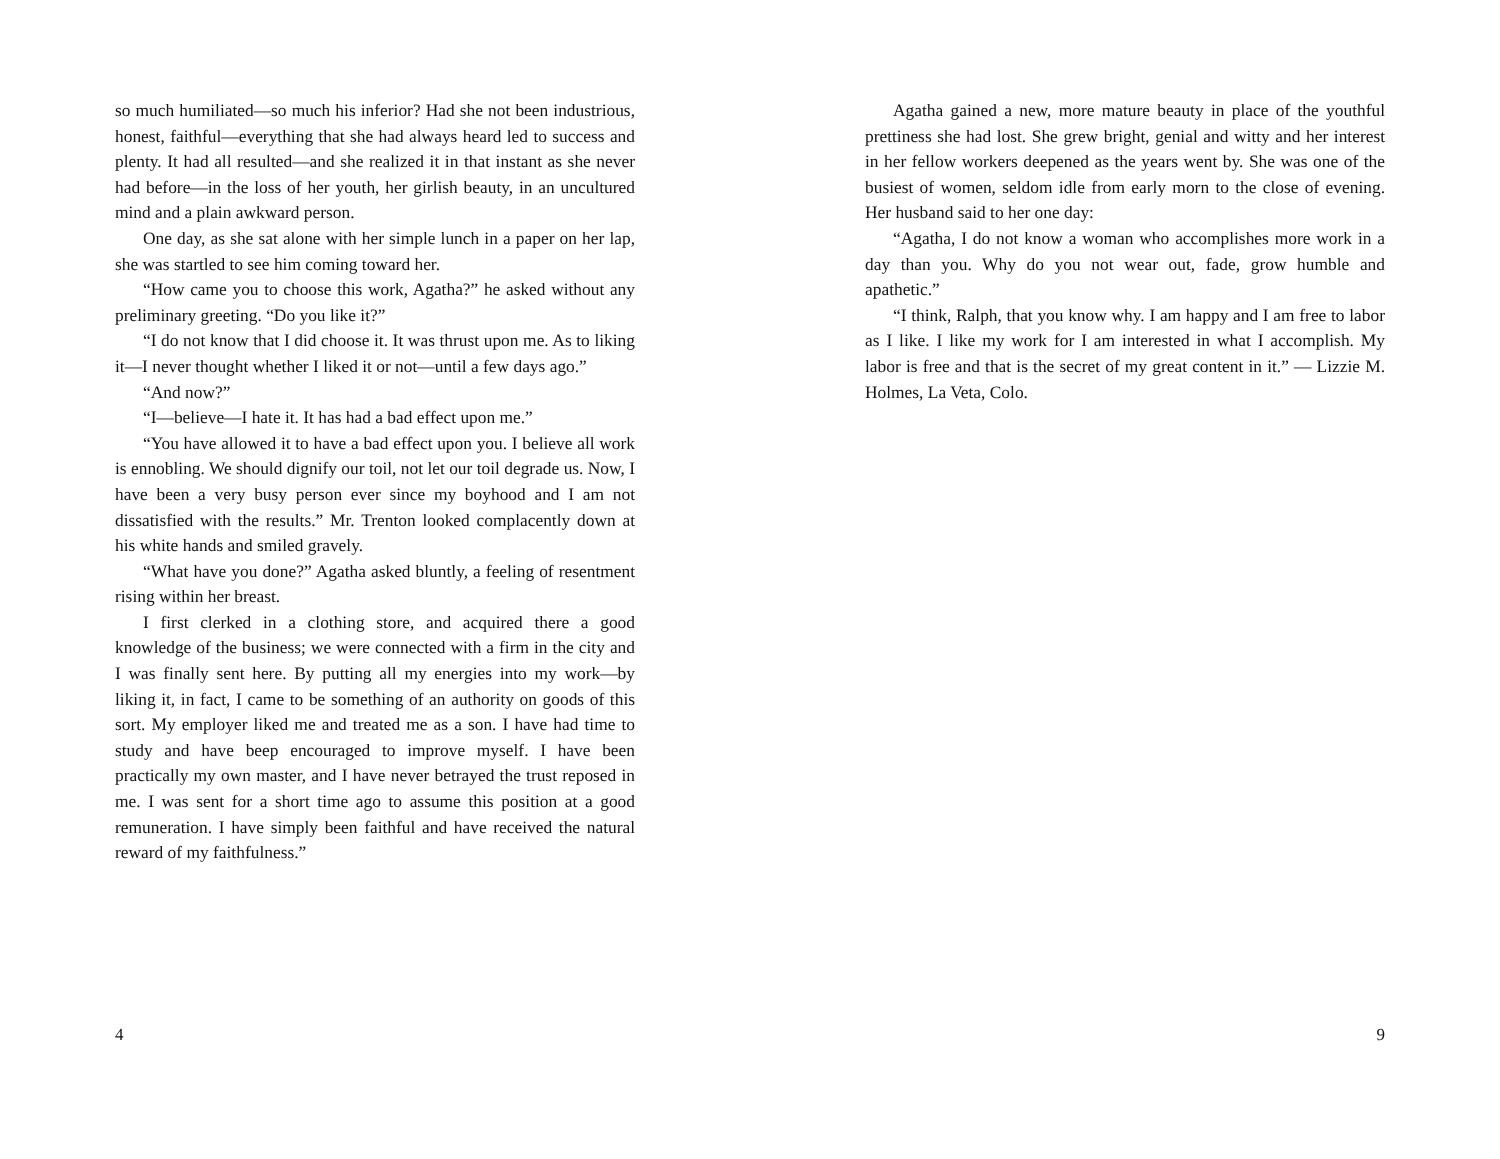so much humiliated—so much his inferior? Had she not been industrious, honest, faithful—everything that she had always heard led to success and plenty. It had all resulted—and she realized it in that instant as she never had before—in the loss of her youth, her girlish beauty, in an uncultured mind and a plain awkward person.
One day, as she sat alone with her simple lunch in a paper on her lap, she was startled to see him coming toward her.
“How came you to choose this work, Agatha?” he asked without any preliminary greeting. “Do you like it?”
“I do not know that I did choose it. It was thrust upon me. As to liking it—I never thought whether I liked it or not—until a few days ago.”
“And now?”
“I—believe—I hate it. It has had a bad effect upon me.”
“You have allowed it to have a bad effect upon you. I believe all work is ennobling. We should dignify our toil, not let our toil degrade us. Now, I have been a very busy person ever since my boyhood and I am not dissatisfied with the results.” Mr. Trenton looked complacently down at his white hands and smiled gravely.
“What have you done?” Agatha asked bluntly, a feeling of resentment rising within her breast.
I first clerked in a clothing store, and acquired there a good knowledge of the business; we were connected with a firm in the city and I was finally sent here. By putting all my energies into my work—by liking it, in fact, I came to be something of an authority on goods of this sort. My employer liked me and treated me as a son. I have had time to study and have beep encouraged to improve myself. I have been practically my own master, and I have never betrayed the trust reposed in me. I was sent for a short time ago to assume this position at a good remuneration. I have simply been faithful and have received the natural reward of my faithfulness.”
4
Agatha gained a new, more mature beauty in place of the youthful prettiness she had lost. She grew bright, genial and witty and her interest in her fellow workers deepened as the years went by. She was one of the busiest of women, seldom idle from early morn to the close of evening. Her husband said to her one day:
“Agatha, I do not know a woman who accomplishes more work in a day than you. Why do you not wear out, fade, grow humble and apathetic.”
“I think, Ralph, that you know why. I am happy and I am free to labor as I like. I like my work for I am interested in what I accomplish. My labor is free and that is the secret of my great content in it.” — Lizzie M. Holmes, La Veta, Colo.
9